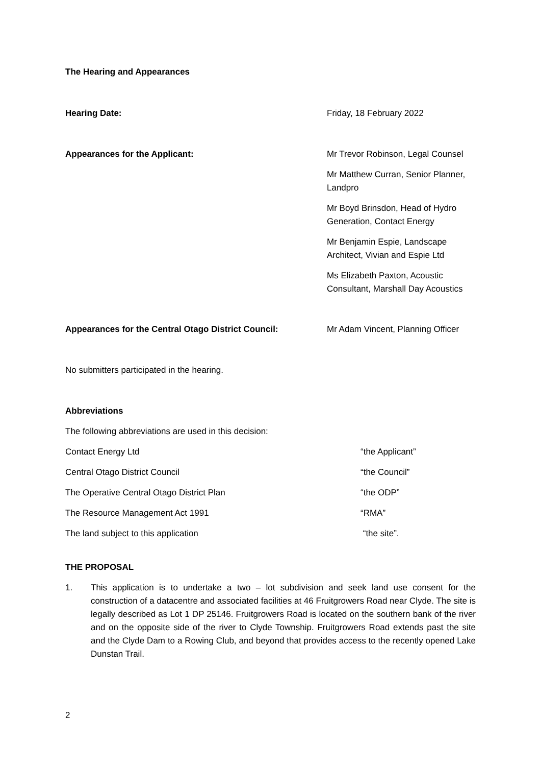The Hearing and Appearances
| Hearing Date: | Friday, 18 February 2022 |
| Appearances for the Applicant: | Mr Trevor Robinson, Legal Counsel |
| | Mr Matthew Curran, Senior Planner, Landpro |
| | Mr Boyd Brinsdon, Head of Hydro Generation, Contact Energy |
| | Mr Benjamin Espie, Landscape Architect, Vivian and Espie Ltd |
| | Ms Elizabeth Paxton, Acoustic Consultant, Marshall Day Acoustics |
| Appearances for the Central Otago District Council: | Mr Adam Vincent, Planning Officer |
No submitters participated in the hearing.
Abbreviations
The following abbreviations are used in this decision:
| Contact Energy Ltd | “the Applicant” |
| Central Otago District Council | “the Council” |
| The Operative Central Otago District Plan | “the ODP” |
| The Resource Management Act 1991 | “RMA” |
| The land subject to this application | “the site”. |
THE PROPOSAL
1. This application is to undertake a two – lot subdivision and seek land use consent for the construction of a datacentre and associated facilities at 46 Fruitgrowers Road near Clyde. The site is legally described as Lot 1 DP 25146. Fruitgrowers Road is located on the southern bank of the river and on the opposite side of the river to Clyde Township. Fruitgrowers Road extends past the site and the Clyde Dam to a Rowing Club, and beyond that provides access to the recently opened Lake Dunstan Trail.
2